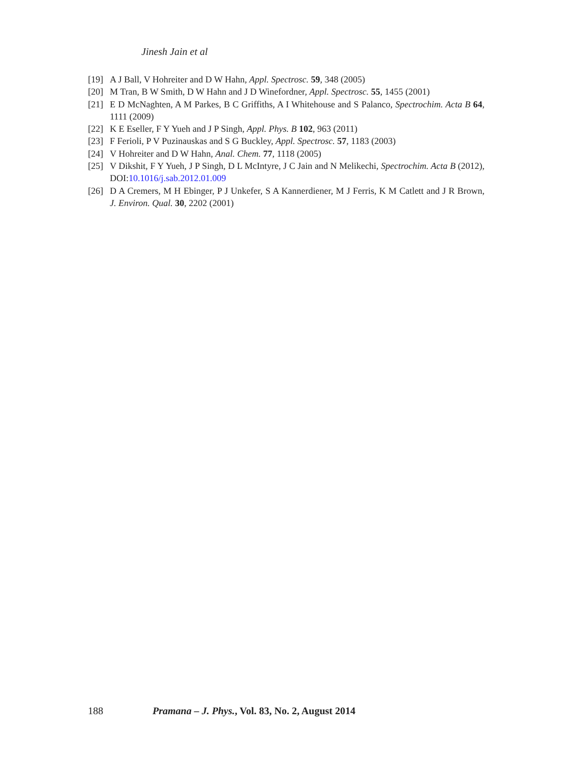Jinesh Jain et al
[19] A J Ball, V Hohreiter and D W Hahn, Appl. Spectrosc. 59, 348 (2005)
[20] M Tran, B W Smith, D W Hahn and J D Winefordner, Appl. Spectrosc. 55, 1455 (2001)
[21] E D McNaghten, A M Parkes, B C Griffiths, A I Whitehouse and S Palanco, Spectrochim. Acta B 64, 1111 (2009)
[22] K E Eseller, F Y Yueh and J P Singh, Appl. Phys. B 102, 963 (2011)
[23] F Ferioli, P V Puzinauskas and S G Buckley, Appl. Spectrosc. 57, 1183 (2003)
[24] V Hohreiter and D W Hahn, Anal. Chem. 77, 1118 (2005)
[25] V Dikshit, F Y Yueh, J P Singh, D L McIntyre, J C Jain and N Melikechi, Spectrochim. Acta B (2012), DOI:10.1016/j.sab.2012.01.009
[26] D A Cremers, M H Ebinger, P J Unkefer, S A Kannerdiener, M J Ferris, K M Catlett and J R Brown, J. Environ. Qual. 30, 2202 (2001)
188 Pramana – J. Phys., Vol. 83, No. 2, August 2014